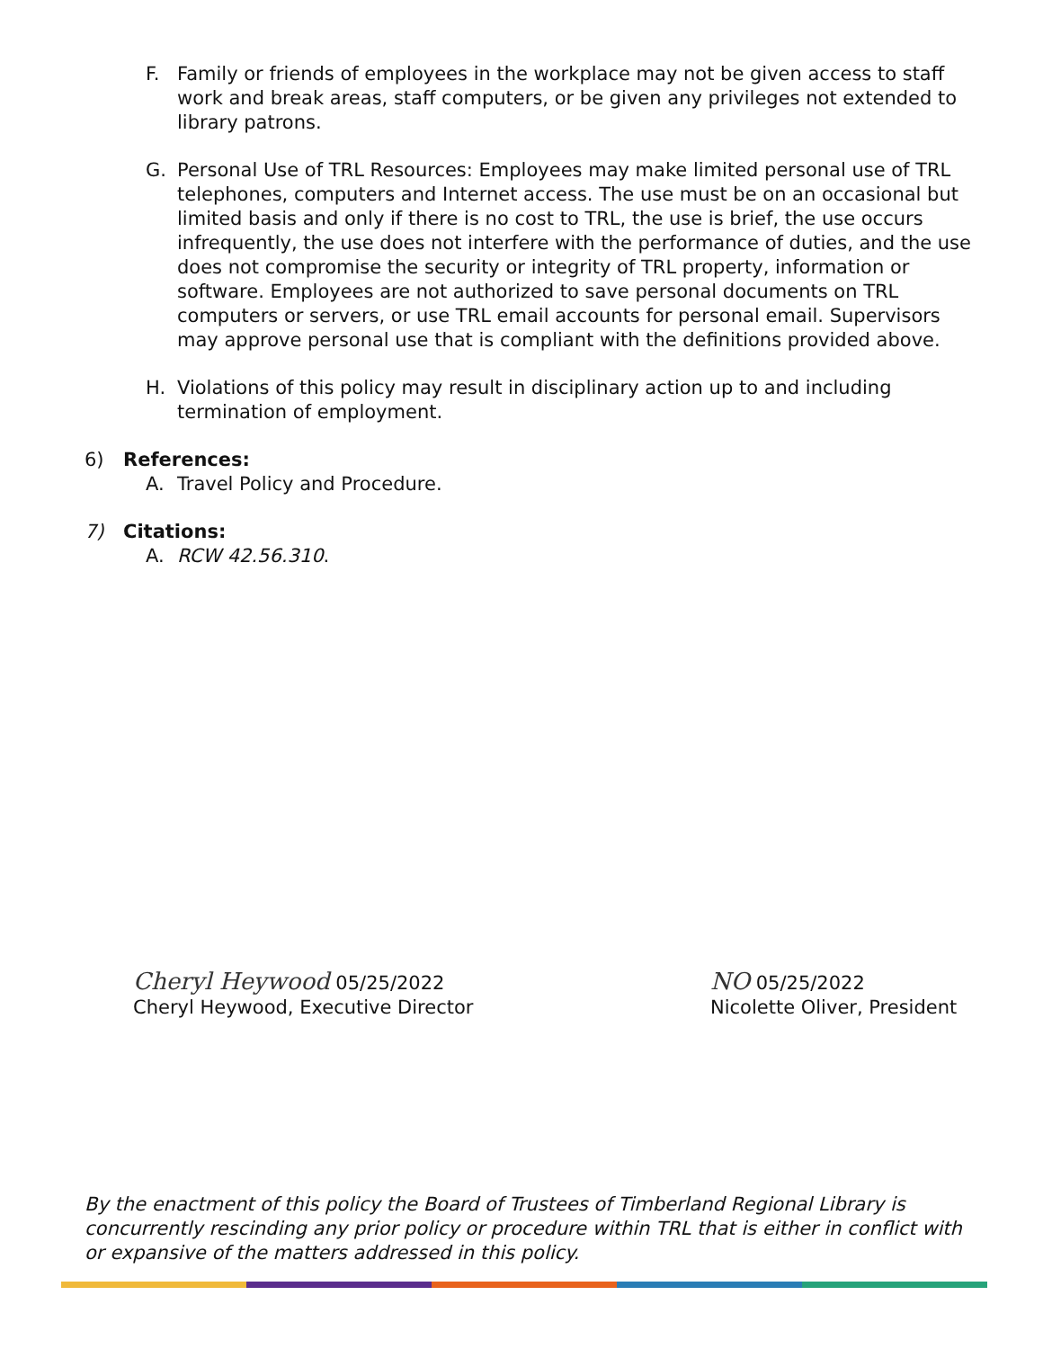F. Family or friends of employees in the workplace may not be given access to staff work and break areas, staff computers, or be given any privileges not extended to library patrons.
G. Personal Use of TRL Resources: Employees may make limited personal use of TRL telephones, computers and Internet access. The use must be on an occasional but limited basis and only if there is no cost to TRL, the use is brief, the use occurs infrequently, the use does not interfere with the performance of duties, and the use does not compromise the security or integrity of TRL property, information or software. Employees are not authorized to save personal documents on TRL computers or servers, or use TRL email accounts for personal email. Supervisors may approve personal use that is compliant with the definitions provided above.
H. Violations of this policy may result in disciplinary action up to and including termination of employment.
6) References:
A. Travel Policy and Procedure.
7) Citations:
A. RCW 42.56.310.
Cheryl Heywood 05/25/2022
Cheryl Heywood, Executive Director
NO 05/25/2022
Nicolette Oliver, President
By the enactment of this policy the Board of Trustees of Timberland Regional Library is concurrently rescinding any prior policy or procedure within TRL that is either in conflict with or expansive of the matters addressed in this policy.